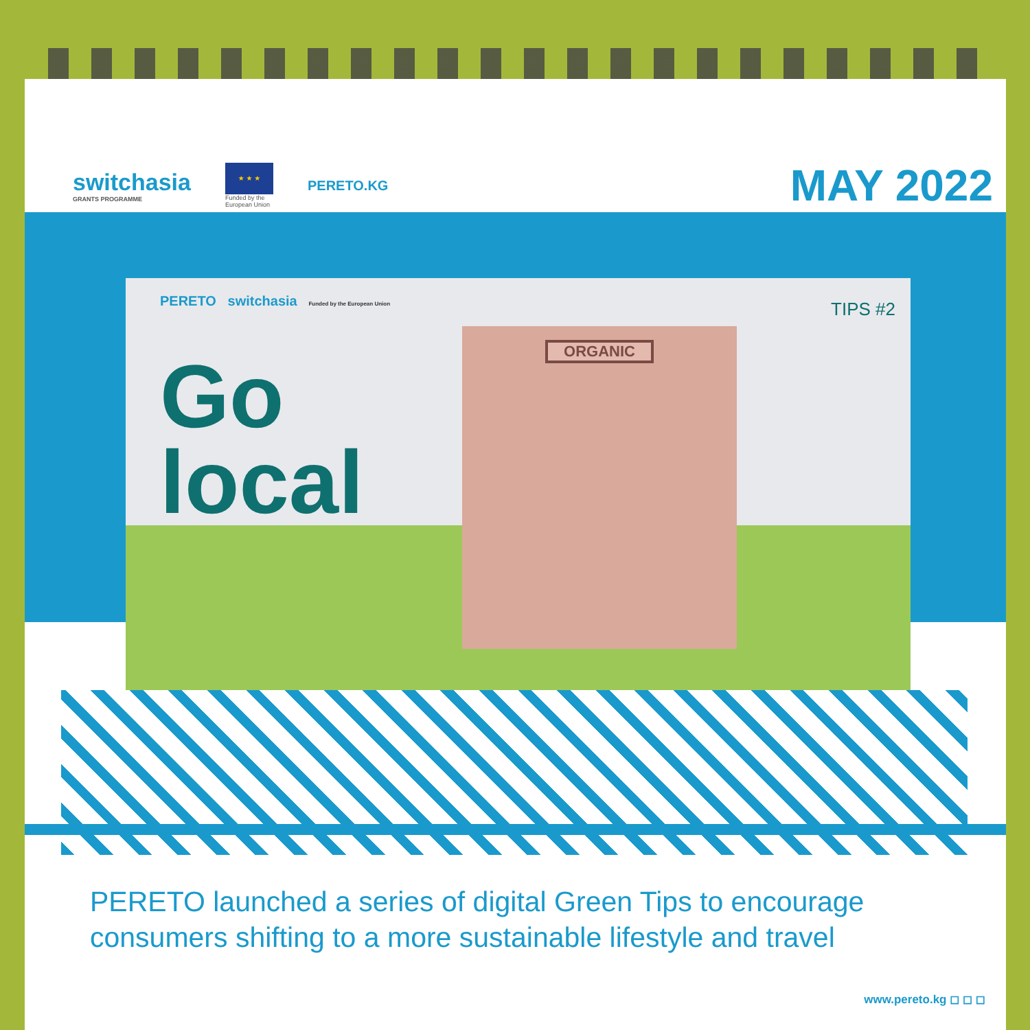switchasia
GRANTS PROGRAMME
★ ★ ★
Funded by the
European Union
PERETO.KG
MAY 2022
PERETO switchasia Funded by the European Union
TIPS #2
Go
local
ORGANIC
PERETO launched a series of digital Green Tips to encourage consumers shifting to a more sustainable lifestyle and travel
www.pereto.kg ◻ ◻ ◻